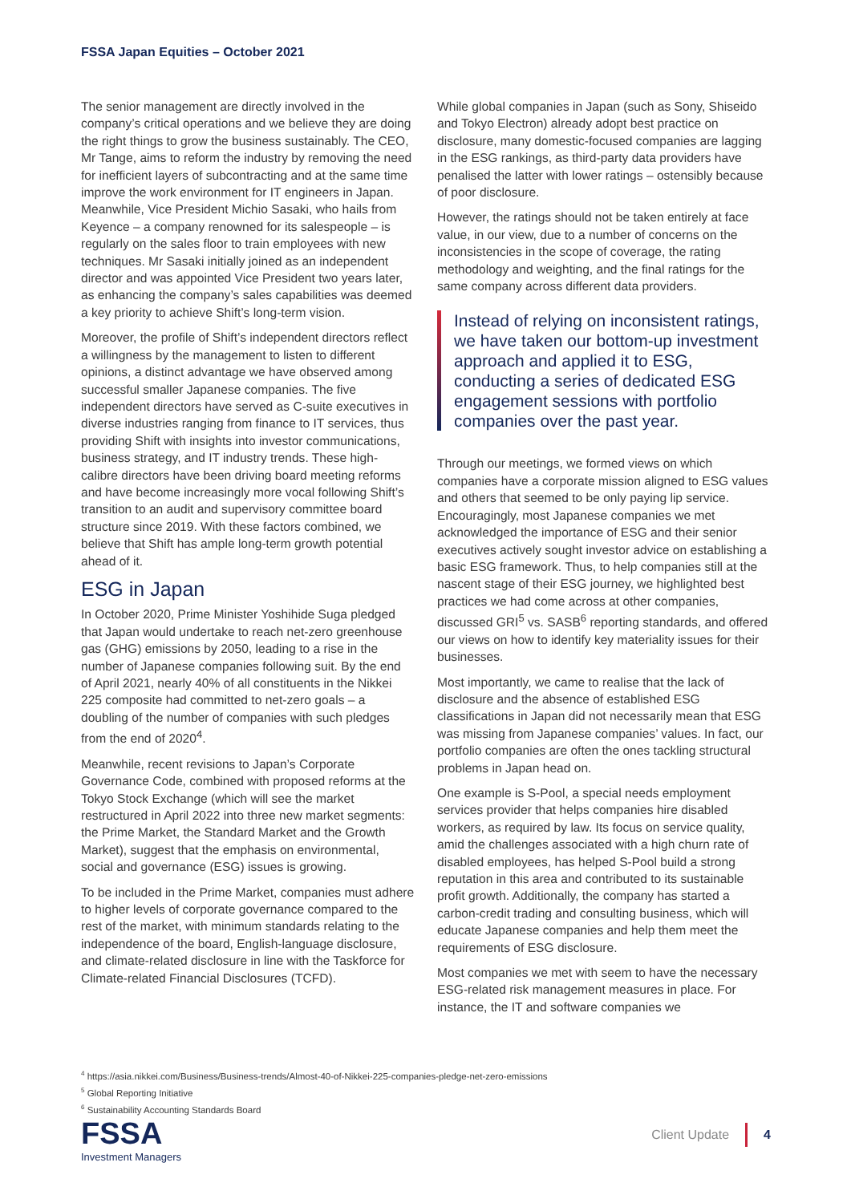FSSA Japan Equities – October 2021
The senior management are directly involved in the company’s critical operations and we believe they are doing the right things to grow the business sustainably. The CEO, Mr Tange, aims to reform the industry by removing the need for inefficient layers of subcontracting and at the same time improve the work environment for IT engineers in Japan. Meanwhile, Vice President Michio Sasaki, who hails from Keyence – a company renowned for its salespeople – is regularly on the sales floor to train employees with new techniques. Mr Sasaki initially joined as an independent director and was appointed Vice President two years later, as enhancing the company’s sales capabilities was deemed a key priority to achieve Shift’s long-term vision.
Moreover, the profile of Shift’s independent directors reflect a willingness by the management to listen to different opinions, a distinct advantage we have observed among successful smaller Japanese companies. The five independent directors have served as C-suite executives in diverse industries ranging from finance to IT services, thus providing Shift with insights into investor communications, business strategy, and IT industry trends. These high-calibre directors have been driving board meeting reforms and have become increasingly more vocal following Shift’s transition to an audit and supervisory committee board structure since 2019. With these factors combined, we believe that Shift has ample long-term growth potential ahead of it.
ESG in Japan
In October 2020, Prime Minister Yoshihide Suga pledged that Japan would undertake to reach net-zero greenhouse gas (GHG) emissions by 2050, leading to a rise in the number of Japanese companies following suit. By the end of April 2021, nearly 40% of all constituents in the Nikkei 225 composite had committed to net-zero goals – a doubling of the number of companies with such pledges from the end of 2020<sup>4</sup>.
Meanwhile, recent revisions to Japan’s Corporate Governance Code, combined with proposed reforms at the Tokyo Stock Exchange (which will see the market restructured in April 2022 into three new market segments: the Prime Market, the Standard Market and the Growth Market), suggest that the emphasis on environmental, social and governance (ESG) issues is growing.
To be included in the Prime Market, companies must adhere to higher levels of corporate governance compared to the rest of the market, with minimum standards relating to the independence of the board, English-language disclosure, and climate-related disclosure in line with the Taskforce for Climate-related Financial Disclosures (TCFD).
While global companies in Japan (such as Sony, Shiseido and Tokyo Electron) already adopt best practice on disclosure, many domestic-focused companies are lagging in the ESG rankings, as third-party data providers have penalised the latter with lower ratings – ostensibly because of poor disclosure.
However, the ratings should not be taken entirely at face value, in our view, due to a number of concerns on the inconsistencies in the scope of coverage, the rating methodology and weighting, and the final ratings for the same company across different data providers.
Instead of relying on inconsistent ratings, we have taken our bottom-up investment approach and applied it to ESG, conducting a series of dedicated ESG engagement sessions with portfolio companies over the past year.
Through our meetings, we formed views on which companies have a corporate mission aligned to ESG values and others that seemed to be only paying lip service. Encouragingly, most Japanese companies we met acknowledged the importance of ESG and their senior executives actively sought investor advice on establishing a basic ESG framework. Thus, to help companies still at the nascent stage of their ESG journey, we highlighted best practices we had come across at other companies, discussed GRI<sup>5</sup> vs. SASB<sup>6</sup> reporting standards, and offered our views on how to identify key materiality issues for their businesses.
Most importantly, we came to realise that the lack of disclosure and the absence of established ESG classifications in Japan did not necessarily mean that ESG was missing from Japanese companies’ values. In fact, our portfolio companies are often the ones tackling structural problems in Japan head on.
One example is S-Pool, a special needs employment services provider that helps companies hire disabled workers, as required by law. Its focus on service quality, amid the challenges associated with a high churn rate of disabled employees, has helped S-Pool build a strong reputation in this area and contributed to its sustainable profit growth. Additionally, the company has started a carbon-credit trading and consulting business, which will educate Japanese companies and help them meet the requirements of ESG disclosure.
Most companies we met with seem to have the necessary ESG-related risk management measures in place. For instance, the IT and software companies we
<sup>4</sup> https://asia.nikkei.com/Business/Business-trends/Almost-40-of-Nikkei-225-companies-pledge-net-zero-emissions
<sup>5</sup> Global Reporting Initiative
<sup>6</sup> Sustainability Accounting Standards Board
FSSA
Investment Managers
Client Update 4